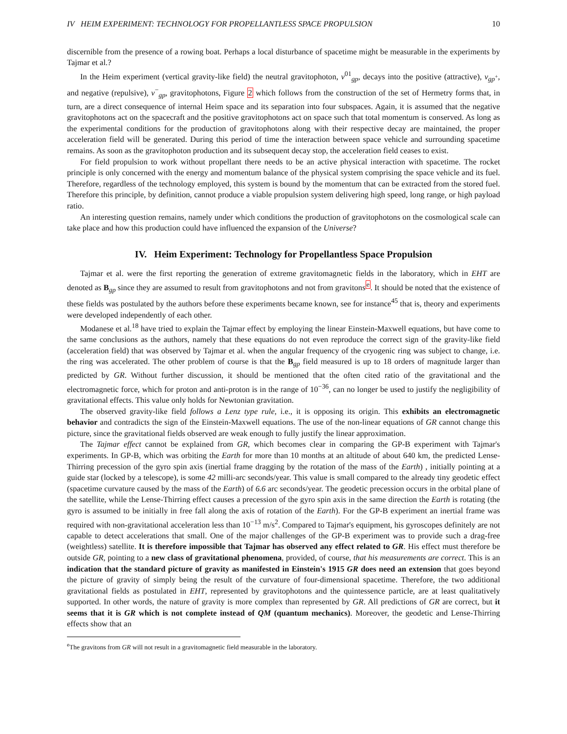IV HEIM EXPERIMENT: TECHNOLOGY FOR PROPELLANTLESS SPACE PROPULSION 10
discernible from the presence of a rowing boat. Perhaps a local disturbance of spacetime might be measurable in the experiments by Tajmar et al.?
In the Heim experiment (vertical gravity-like field) the neutral gravitophoton, ν<sup>01</sup><sub>gp</sub>, decays into the positive (attractive), ν<sub>gp<sup>+</sup></sub>, and negative (repulsive), ν<sup>−</sup><sub>gp</sub>, gravitophotons, Figure 2 which follows from the construction of the set of Hermetry forms that, in turn, are a direct consequence of internal Heim space and its separation into four subspaces. Again, it is assumed that the negative gravitophotons act on the spacecraft and the positive gravitophotons act on space such that total momentum is conserved. As long as the experimental conditions for the production of gravitophotons along with their respective decay are maintained, the proper acceleration field will be generated. During this period of time the interaction between space vehicle and surrounding spacetime remains. As soon as the gravitophoton production and its subsequent decay stop, the acceleration field ceases to exist.
For field propulsion to work without propellant there needs to be an active physical interaction with spacetime. The rocket principle is only concerned with the energy and momentum balance of the physical system comprising the space vehicle and its fuel. Therefore, regardless of the technology employed, this system is bound by the momentum that can be extracted from the stored fuel. Therefore this principle, by definition, cannot produce a viable propulsion system delivering high speed, long range, or high payload ratio.
An interesting question remains, namely under which conditions the production of gravitophotons on the cosmological scale can take place and how this production could have influenced the expansion of the Universe?
IV. Heim Experiment: Technology for Propellantless Space Propulsion
Tajmar et al. were the first reporting the generation of extreme gravitomagnetic fields in the laboratory, which in EHT are denoted as B<sub>gp</sub> since they are assumed to result from gravitophotons and not from gravitons<sup>e</sup>. It should be noted that the existence of these fields was postulated by the authors before these experiments became known, see for instance<sup>45</sup> that is, theory and experiments were developed independently of each other.
Modanese et al.<sup>18</sup> have tried to explain the Tajmar effect by employing the linear Einstein-Maxwell equations, but have come to the same conclusions as the authors, namely that these equations do not even reproduce the correct sign of the gravity-like field (acceleration field) that was observed by Tajmar et al. when the angular frequency of the cryogenic ring was subject to change, i.e. the ring was accelerated. The other problem of course is that the B<sub>gp</sub> field measured is up to 18 orders of magnitude larger than predicted by GR. Without further discussion, it should be mentioned that the often cited ratio of the gravitational and the electromagnetic force, which for proton and anti-proton is in the range of 10<sup>−36</sup>, can no longer be used to justify the negligibility of gravitational effects. This value only holds for Newtonian gravitation.
The observed gravity-like field follows a Lenz type rule, i.e., it is opposing its origin. This exhibits an electromagnetic behavior and contradicts the sign of the Einstein-Maxwell equations. The use of the non-linear equations of GR cannot change this picture, since the gravitational fields observed are weak enough to fully justify the linear approximation.
The Tajmar effect cannot be explained from GR, which becomes clear in comparing the GP-B experiment with Tajmar's experiments. In GP-B, which was orbiting the Earth for more than 10 months at an altitude of about 640 km, the predicted Lense-Thirring precession of the gyro spin axis (inertial frame dragging by the rotation of the mass of the Earth) , initially pointing at a guide star (locked by a telescope), is some 42 milli-arc seconds/year. This value is small compared to the already tiny geodetic effect (spacetime curvature caused by the mass of the Earth) of 6.6 arc seconds/year. The geodetic precession occurs in the orbital plane of the satellite, while the Lense-Thirring effect causes a precession of the gyro spin axis in the same direction the Earth is rotating (the gyro is assumed to be initially in free fall along the axis of rotation of the Earth). For the GP-B experiment an inertial frame was required with non-gravitational acceleration less than 10<sup>−13</sup> m/s<sup>2</sup>. Compared to Tajmar's equipment, his gyroscopes definitely are not capable to detect accelerations that small. One of the major challenges of the GP-B experiment was to provide such a drag-free (weightless) satellite. It is therefore impossible that Tajmar has observed any effect related to GR. His effect must therefore be outside GR, pointing to a new class of gravitational phenomena, provided, of course, that his measurements are correct. This is an indication that the standard picture of gravity as manifested in Einstein's 1915 GR does need an extension that goes beyond the picture of gravity of simply being the result of the curvature of four-dimensional spacetime. Therefore, the two additional gravitational fields as postulated in EHT, represented by gravitophotons and the quintessence particle, are at least qualitatively supported. In other words, the nature of gravity is more complex than represented by GR. All predictions of GR are correct, but it seems that it is GR which is not complete instead of QM (quantum mechanics). Moreover, the geodetic and Lense-Thirring effects show that an
<sup>e</sup> The gravitons from GR will not result in a gravitomagnetic field measurable in the laboratory.